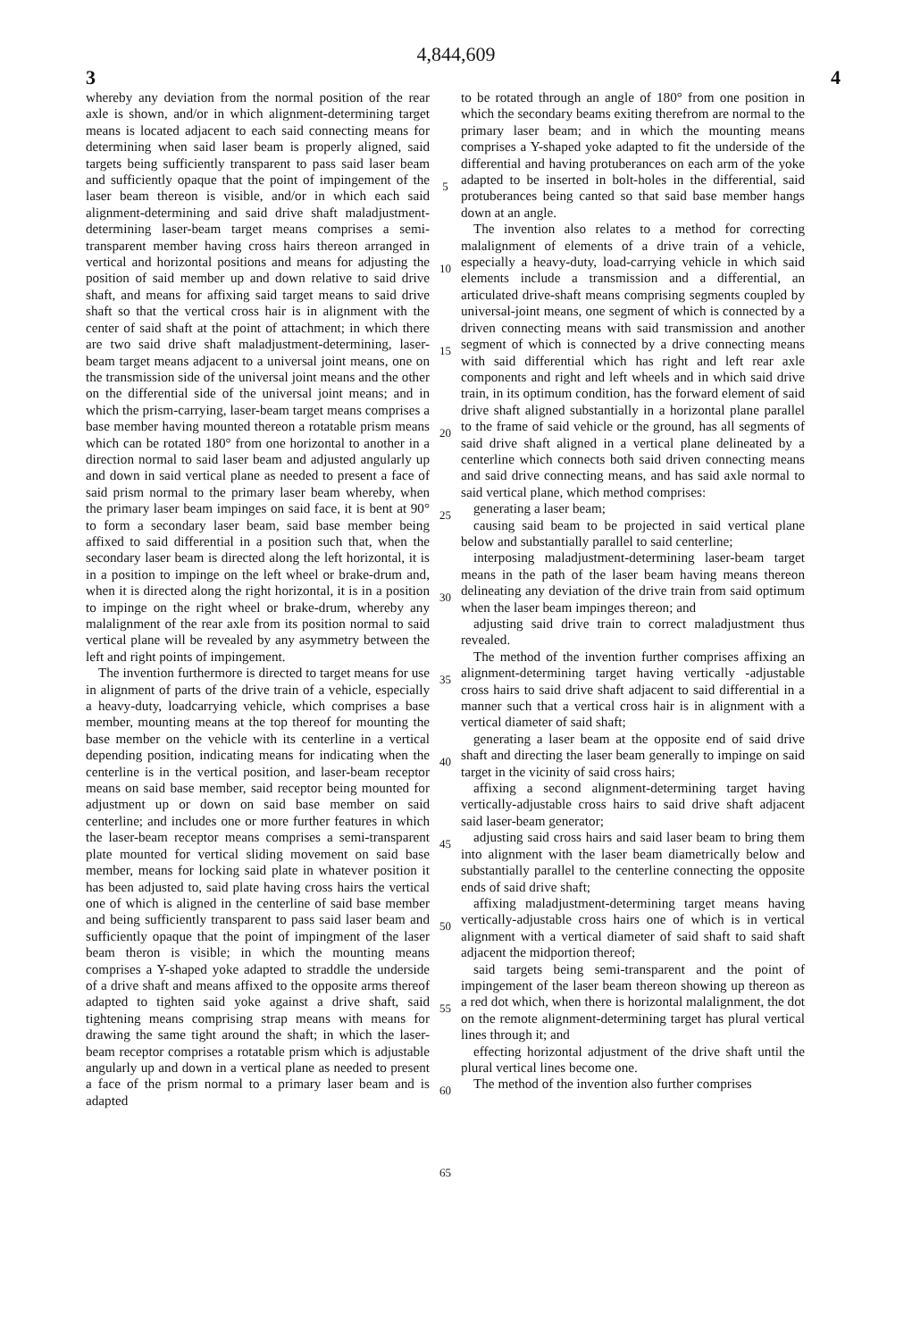4,844,609
3 4
whereby any deviation from the normal position of the rear axle is shown, and/or in which alignment-determining target means is located adjacent to each said connecting means for determining when said laser beam is properly aligned, said targets being sufficiently transparent to pass said laser beam and sufficiently opaque that the point of impingement of the laser beam thereon is visible, and/or in which each said alignment-determining and said drive shaft maladjustment-determining laser-beam target means comprises a semi-transparent member having cross hairs thereon arranged in vertical and horizontal positions and means for adjusting the position of said member up and down relative to said drive shaft, and means for affixing said target means to said drive shaft so that the vertical cross hair is in alignment with the center of said shaft at the point of attachment; in which there are two said drive shaft maladjustment-determining, laser-beam target means adjacent to a universal joint means, one on the transmission side of the universal joint means and the other on the differential side of the universal joint means; and in which the prism-carrying, laser-beam target means comprises a base member having mounted thereon a rotatable prism means which can be rotated 180° from one horizontal to another in a direction normal to said laser beam and adjusted angularly up and down in said vertical plane as needed to present a face of said prism normal to the primary laser beam whereby, when the primary laser beam impinges on said face, it is bent at 90° to form a secondary laser beam, said base member being affixed to said differential in a position such that, when the secondary laser beam is directed along the left horizontal, it is in a position to impinge on the left wheel or brake-drum and, when it is directed along the right horizontal, it is in a position to impinge on the right wheel or brake-drum, whereby any malalignment of the rear axle from its position normal to said vertical plane will be revealed by any asymmetry between the left and right points of impingement.
The invention furthermore is directed to target means for use in alignment of parts of the drive train of a vehicle, especially a heavy-duty, loadcarrying vehicle, which comprises a base member, mounting means at the top thereof for mounting the base member on the vehicle with its centerline in a vertical depending position, indicating means for indicating when the centerline is in the vertical position, and laser-beam receptor means on said base member, said receptor being mounted for adjustment up or down on said base member on said centerline; and includes one or more further features in which the laser-beam receptor means comprises a semi-transparent plate mounted for vertical sliding movement on said base member, means for locking said plate in whatever position it has been adjusted to, said plate having cross hairs the vertical one of which is aligned in the centerline of said base member and being sufficiently transparent to pass said laser beam and sufficiently opaque that the point of impingment of the laser beam theron is visible; in which the mounting means comprises a Y-shaped yoke adapted to straddle the underside of a drive shaft and means affixed to the opposite arms thereof adapted to tighten said yoke against a drive shaft, said tightening means comprising strap means with means for drawing the same tight around the shaft; in which the laser-beam receptor comprises a rotatable prism which is adjustable angularly up and down in a vertical plane as needed to present a face of the prism normal to a primary laser beam and is adapted
5
10
15
20
25
30
35
40
45
50
55
60
65
to be rotated through an angle of 180° from one position in which the secondary beams exiting therefrom are normal to the primary laser beam; and in which the mounting means comprises a Y-shaped yoke adapted to fit the underside of the differential and having protuberances on each arm of the yoke adapted to be inserted in bolt-holes in the differential, said protuberances being canted so that said base member hangs down at an angle.
The invention also relates to a method for correcting malalignment of elements of a drive train of a vehicle, especially a heavy-duty, load-carrying vehicle in which said elements include a transmission and a differential, an articulated drive-shaft means comprising segments coupled by universal-joint means, one segment of which is connected by a driven connecting means with said transmission and another segment of which is connected by a drive connecting means with said differential which has right and left rear axle components and right and left wheels and in which said drive train, in its optimum condition, has the forward element of said drive shaft aligned substantially in a horizontal plane parallel to the frame of said vehicle or the ground, has all segments of said drive shaft aligned in a vertical plane delineated by a centerline which connects both said driven connecting means and said drive connecting means, and has said axle normal to said vertical plane, which method comprises:
generating a laser beam;
causing said beam to be projected in said vertical plane below and substantially parallel to said centerline;
interposing maladjustment-determining laser-beam target means in the path of the laser beam having means thereon delineating any deviation of the drive train from said optimum when the laser beam impinges thereon; and
adjusting said drive train to correct maladjustment thus revealed.
The method of the invention further comprises affixing an alignment-determining target having vertically -adjustable cross hairs to said drive shaft adjacent to said differential in a manner such that a vertical cross hair is in alignment with a vertical diameter of said shaft;
generating a laser beam at the opposite end of said drive shaft and directing the laser beam generally to impinge on said target in the vicinity of said cross hairs;
affixing a second alignment-determining target having vertically-adjustable cross hairs to said drive shaft adjacent said laser-beam generator;
adjusting said cross hairs and said laser beam to bring them into alignment with the laser beam diametrically below and substantially parallel to the centerline connecting the opposite ends of said drive shaft;
affixing maladjustment-determining target means having vertically-adjustable cross hairs one of which is in vertical alignment with a vertical diameter of said shaft to said shaft adjacent the midportion thereof;
said targets being semi-transparent and the point of impingement of the laser beam thereon showing up thereon as a red dot which, when there is horizontal malalignment, the dot on the remote alignment-determining target has plural vertical lines through it; and
effecting horizontal adjustment of the drive shaft until the plural vertical lines become one.
The method of the invention also further comprises